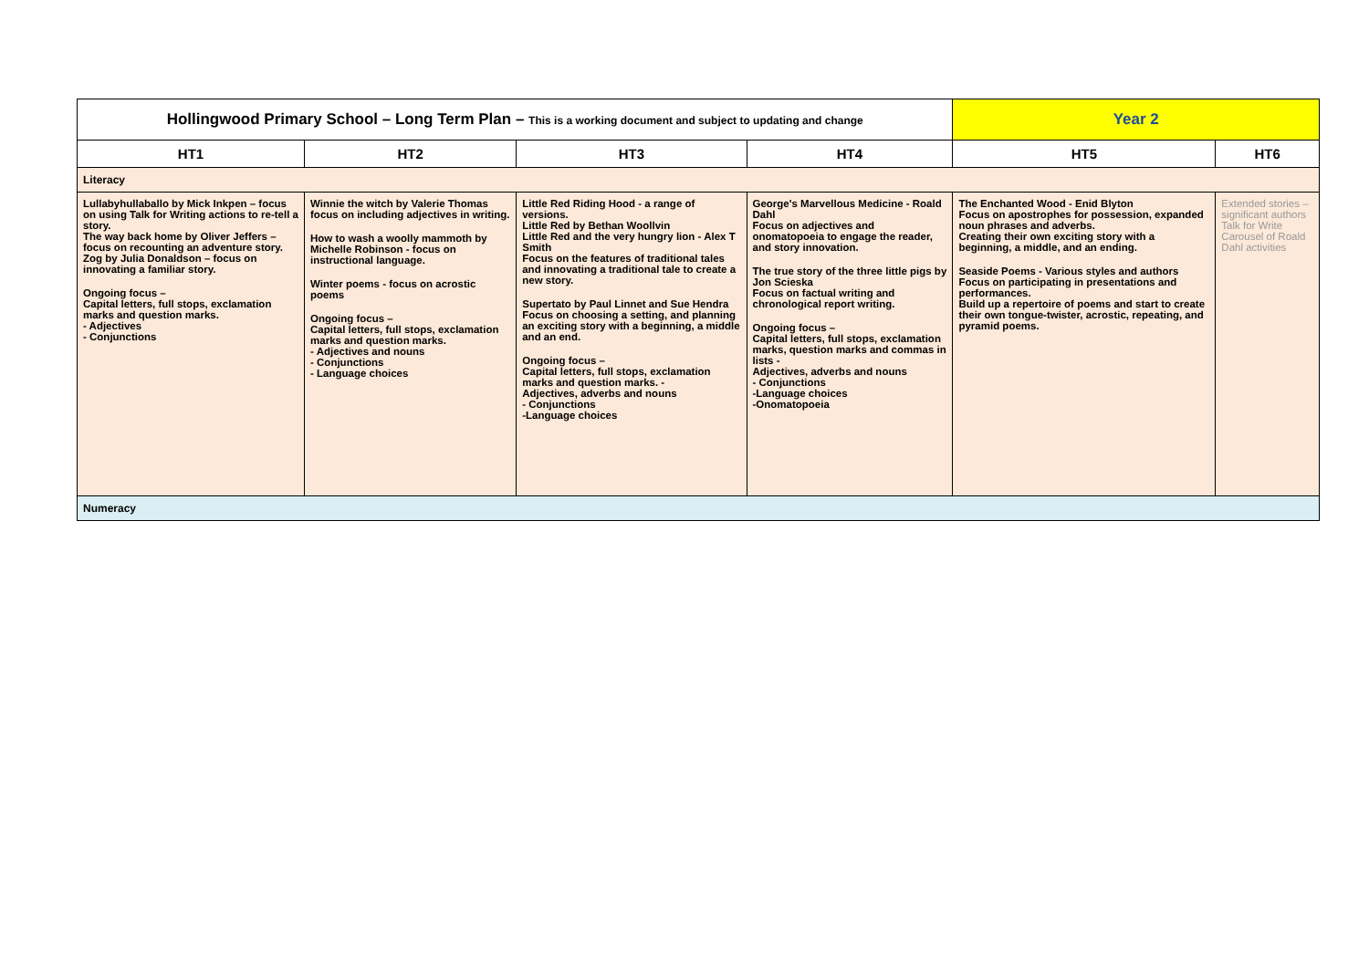| Hollingwood Primary School – Long Term Plan – This is a working document and subject to updating and change | | | | Year 2 | |
| HT1 | HT2 | HT3 | HT4 | HT5 | HT6 |
| Literacy | | | | | |
| Lullabyhullaballo by Mick Inkpen – focus on using Talk for Writing actions to re-tell a story. The way back home by Oliver Jeffers – focus on recounting an adventure story. Zog by Julia Donaldson – focus on innovating a familiar story. Ongoing focus – Capital letters, full stops, exclamation marks and question marks. - Adjectives - Conjunctions | Winnie the witch by Valerie Thomas focus on including adjectives in writing. How to wash a woolly mammoth by Michelle Robinson - focus on instructional language. Winter poems - focus on acrostic poems Ongoing focus – Capital letters, full stops, exclamation marks and question marks. - Adjectives and nouns - Conjunctions - Language choices | Little Red Riding Hood - a range of versions. Little Red by Bethan Woollvin Little Red and the very hungry lion - Alex T Smith Focus on the features of traditional tales and innovating a traditional tale to create a new story. Supertato by Paul Linnet and Sue Hendra Focus on choosing a setting, and planning an exciting story with a beginning, a middle and an end. Ongoing focus – Capital letters, full stops, exclamation marks and question marks. - Adjectives, adverbs and nouns - Conjunctions -Language choices | George's Marvellous Medicine - Roald Dahl Focus on adjectives and onomatopoeia to engage the reader, and story innovation. The true story of the three little pigs by Jon Scieska Focus on factual writing and chronological report writing. Ongoing focus – Capital letters, full stops, exclamation marks, question marks and commas in lists - Adjectives, adverbs and nouns - Conjunctions -Language choices -Onomatopoeia | The Enchanted Wood - Enid Blyton Focus on apostrophes for possession, expanded noun phrases and adverbs. Creating their own exciting story with a beginning, a middle, and an ending. Seaside Poems - Various styles and authors Focus on participating in presentations and performances. Build up a repertoire of poems and start to create their own tongue-twister, acrostic, repeating, and pyramid poems. | Extended stories – significant authors Talk for Write Carousel of Roald Dahl activities |
| Numeracy | | | | | |